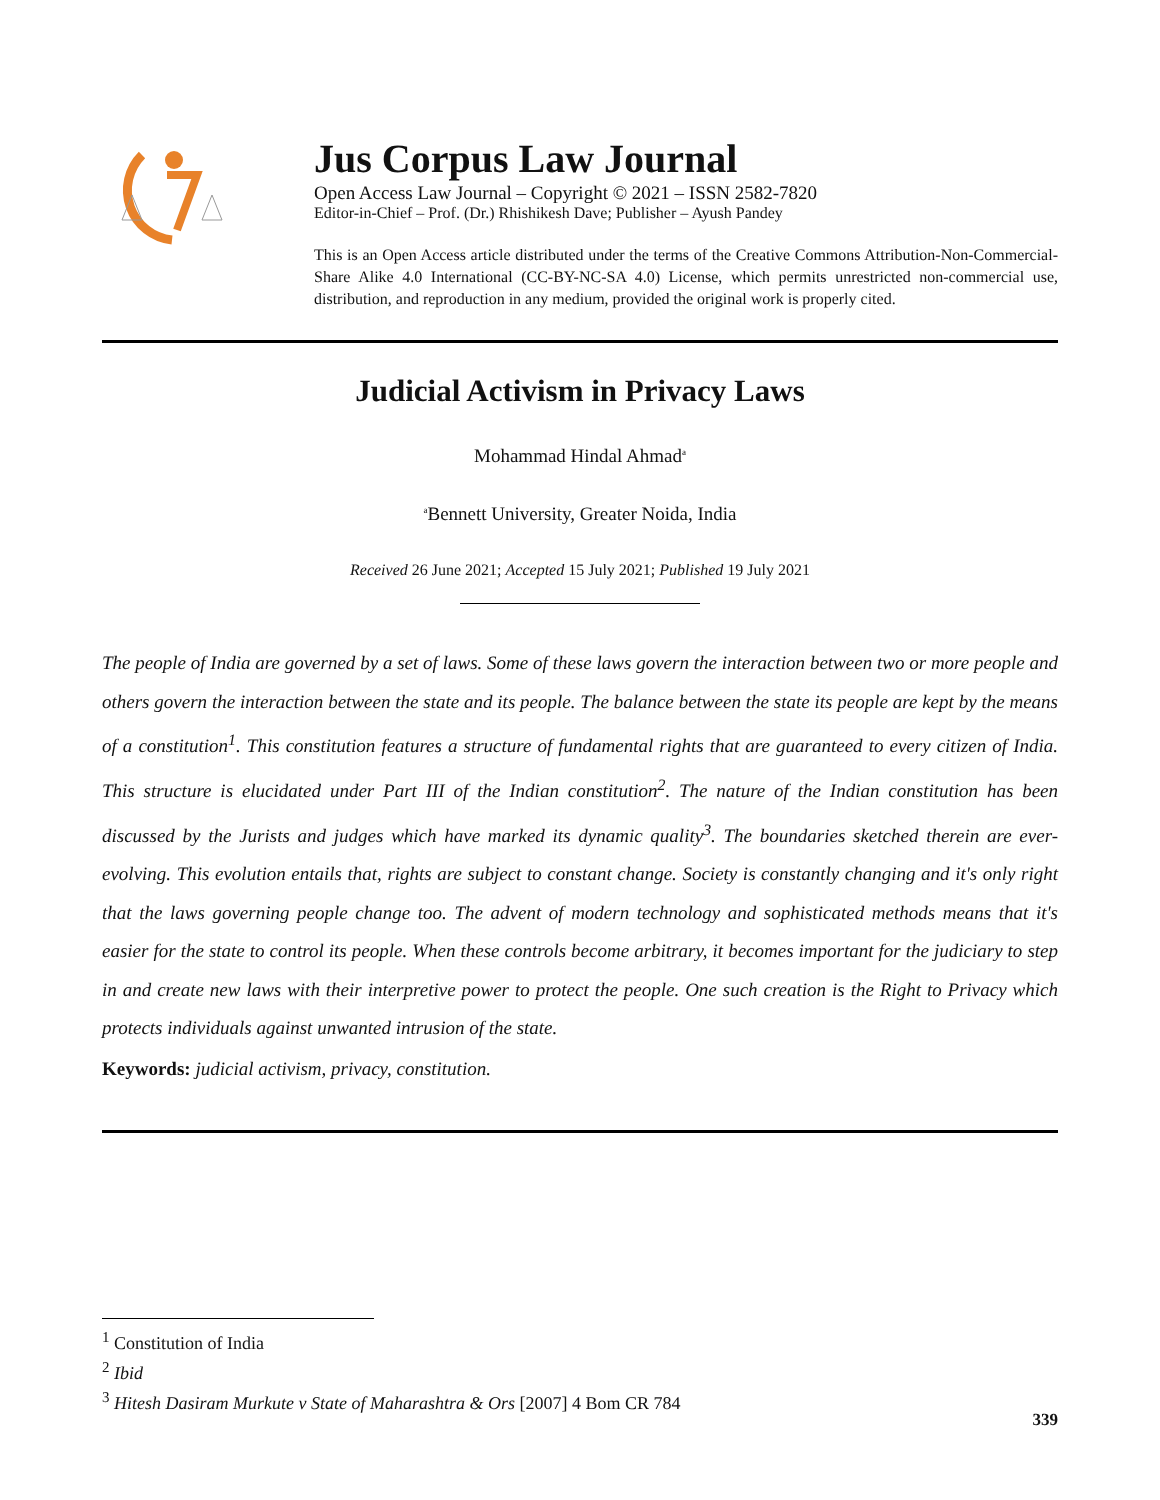Jus Corpus Law Journal
Open Access Law Journal – Copyright © 2021 – ISSN 2582-7820
Editor-in-Chief – Prof. (Dr.) Rhishikesh Dave; Publisher – Ayush Pandey
This is an Open Access article distributed under the terms of the Creative Commons Attribution-Non-Commercial-Share Alike 4.0 International (CC-BY-NC-SA 4.0) License, which permits unrestricted non-commercial use, distribution, and reproduction in any medium, provided the original work is properly cited.
Judicial Activism in Privacy Laws
Mohammad Hindal Ahmad<sup>a</sup>
<sup>a</sup> Bennett University, Greater Noida, India
Received 26 June 2021; Accepted 15 July 2021; Published 19 July 2021
The people of India are governed by a set of laws. Some of these laws govern the interaction between two or more people and others govern the interaction between the state and its people. The balance between the state its people are kept by the means of a constitution<sup>1</sup>. This constitution features a structure of fundamental rights that are guaranteed to every citizen of India. This structure is elucidated under Part III of the Indian constitution<sup>2</sup>. The nature of the Indian constitution has been discussed by the Jurists and judges which have marked its dynamic quality<sup>3</sup>. The boundaries sketched therein are ever-evolving. This evolution entails that, rights are subject to constant change. Society is constantly changing and it's only right that the laws governing people change too. The advent of modern technology and sophisticated methods means that it's easier for the state to control its people. When these controls become arbitrary, it becomes important for the judiciary to step in and create new laws with their interpretive power to protect the people. One such creation is the Right to Privacy which protects individuals against unwanted intrusion of the state.
Keywords: judicial activism, privacy, constitution.
<sup>1</sup> Constitution of India
<sup>2</sup> Ibid
<sup>3</sup> Hitesh Dasiram Murkute v State of Maharashtra & Ors [2007] 4 Bom CR 784
339